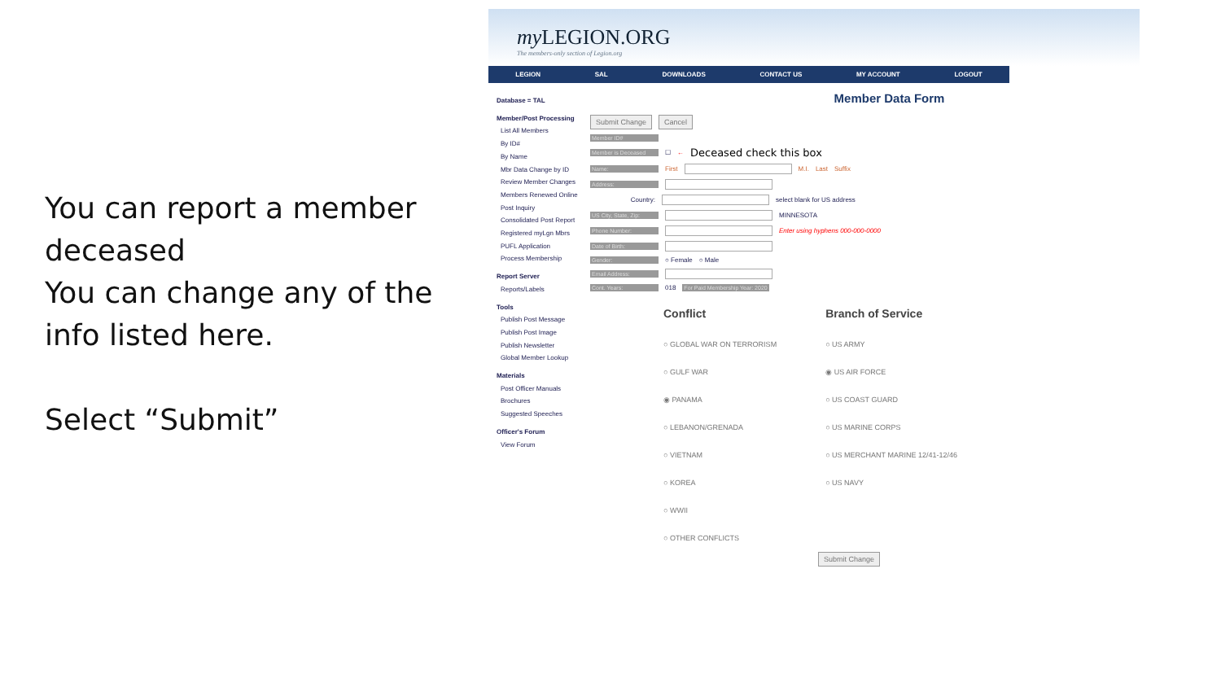You can report a member deceased
You can change any of the info listed here.
Select “Submit”
my LEGION.ORG
The members-only section of Legion.org
LEGION SAL DOWNLOADS CONTACT US MY ACCOUNT LOGOUT
Database = TAL
Member/Post Processing
List All Members
By ID#
By Name
Mbr Data Change by ID
Review Member Changes
Members Renewed Online
Post Inquiry
Consolidated Post Report
Registered myLgn Mbrs
PUFL Application
Process Membership
Report Server
Reports/Labels
Tools
Publish Post Message
Publish Post Image
Publish Newsletter
Global Member Lookup
Materials
Post Officer Manuals
Brochures
Suggested Speeches
Officer's Forum
View Forum
Member Data Form
Submit Change Cancel
Member ID#
Member is Deceased ☐ ← Deceased check this box
Name: First M.I. Last Suffix
Address:
Country: select blank for US address
US City, State, Zip: MINNESOTA
Phone Number: Enter using hyphens 000-000-0000
Date of Birth:
Gender: ○ Female ○ Male
Email Address:
Cont. Years: 018 For Paid Membership Year: 2020
Conflict
○ GLOBAL WAR ON TERRORISM
○ GULF WAR
◉ PANAMA
○ LEBANON/GRENADA
○ VIETNAM
○ KOREA
○ WWII
○ OTHER CONFLICTS
Branch of Service
○ US ARMY
◉ US AIR FORCE
○ US COAST GUARD
○ US MARINE CORPS
○ US MERCHANT MARINE 12/41-12/46
○ US NAVY
Submit Change